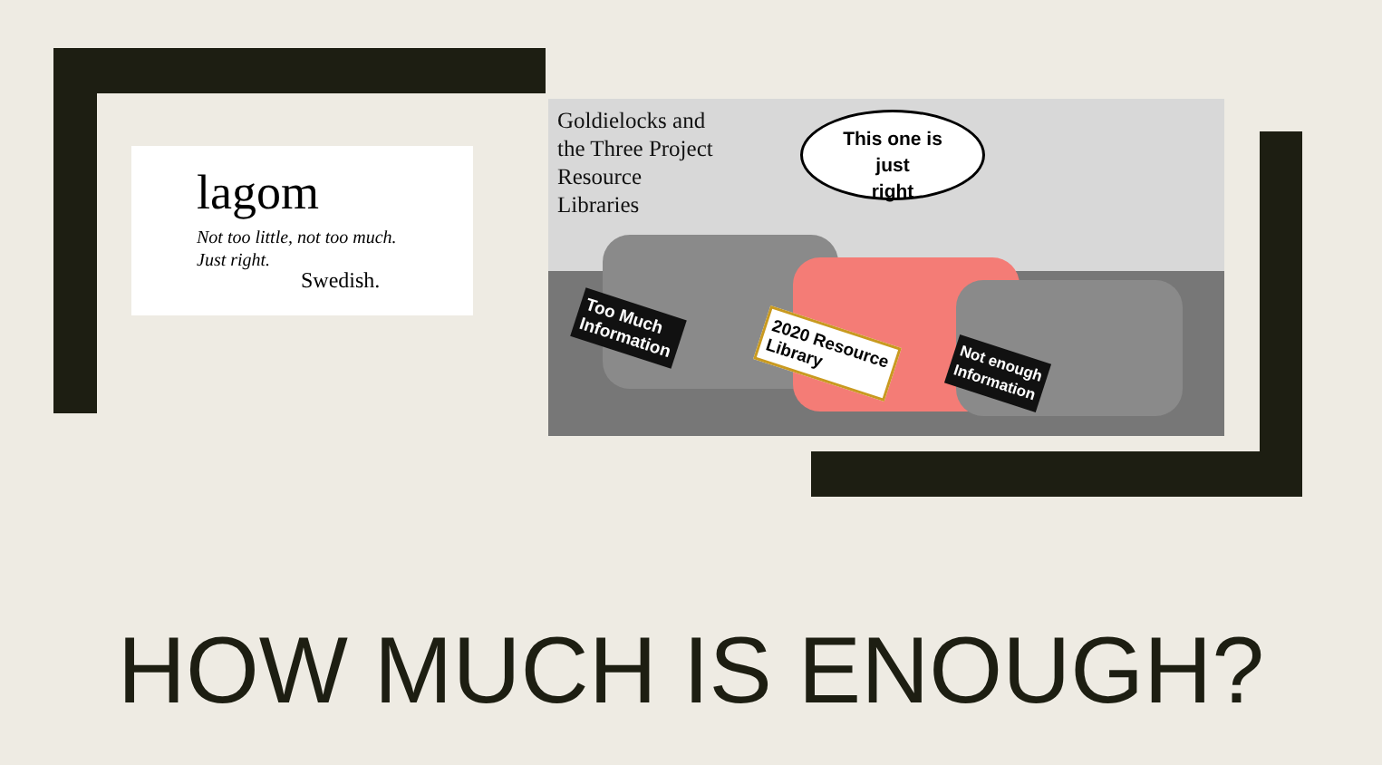lagom
Not too little, not too much.
Just right.
Swedish.
Goldielocks and
the Three Project
Resource
Libraries
This one is
just
right
Too Much
Information
2020 Resource
Library
Not enough
Information
HOW MUCH IS ENOUGH?